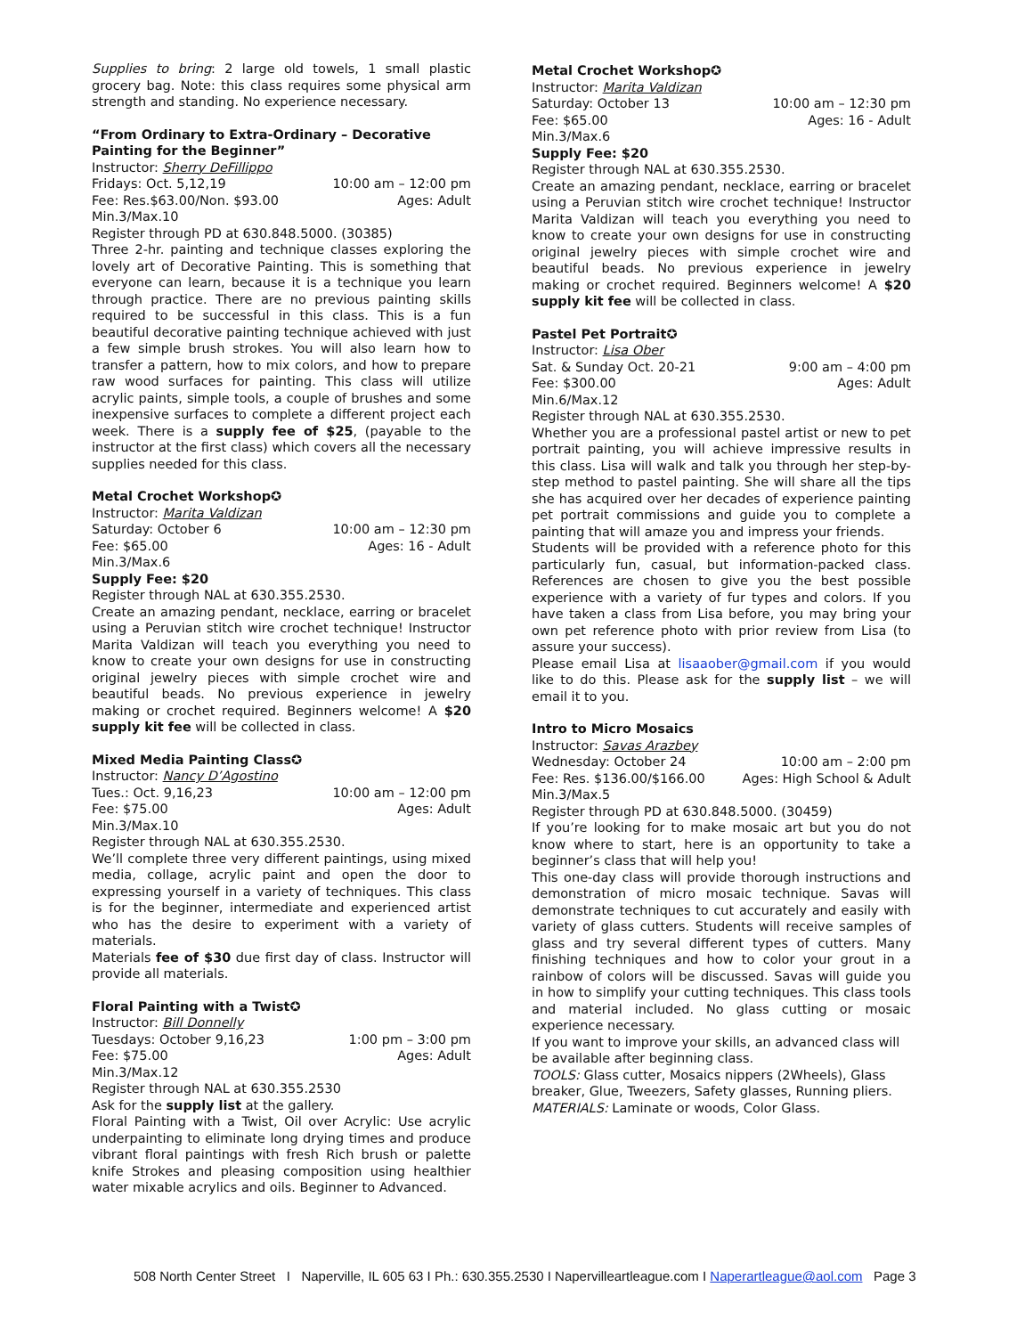Supplies to bring: 2 large old towels, 1 small plastic grocery bag. Note: this class requires some physical arm strength and standing. No experience necessary.
“From Ordinary to Extra-Ordinary – Decorative Painting for the Beginner”
Instructor: Sherry DeFillippo
Fridays: Oct. 5,12,19 10:00 am – 12:00 pm
Fee: Res.$63.00/Non. $93.00 Ages: Adult
Min.3/Max.10
Register through PD at 630.848.5000. (30385)
Three 2-hr. painting and technique classes exploring the lovely art of Decorative Painting. This is something that everyone can learn, because it is a technique you learn through practice. There are no previous painting skills required to be successful in this class. This is a fun beautiful decorative painting technique achieved with just a few simple brush strokes. You will also learn how to transfer a pattern, how to mix colors, and how to prepare raw wood surfaces for painting. This class will utilize acrylic paints, simple tools, a couple of brushes and some inexpensive surfaces to complete a different project each week. There is a supply fee of $25, (payable to the instructor at the first class) which covers all the necessary supplies needed for this class.
Metal Crochet Workshop✪
Instructor: Marita Valdizan
Saturday: October 6 10:00 am – 12:30 pm
Fee: $65.00 Ages: 16 - Adult
Min.3/Max.6
Supply Fee: $20
Register through NAL at 630.355.2530.
Create an amazing pendant, necklace, earring or bracelet using a Peruvian stitch wire crochet technique! Instructor Marita Valdizan will teach you everything you need to know to create your own designs for use in constructing original jewelry pieces with simple crochet wire and beautiful beads. No previous experience in jewelry making or crochet required. Beginners welcome! A $20 supply kit fee will be collected in class.
Mixed Media Painting Class✪
Instructor: Nancy D’Agostino
Tues.: Oct. 9,16,23 10:00 am – 12:00 pm
Fee: $75.00 Ages: Adult
Min.3/Max.10
Register through NAL at 630.355.2530.
We’ll complete three very different paintings, using mixed media, collage, acrylic paint and open the door to expressing yourself in a variety of techniques. This class is for the beginner, intermediate and experienced artist who has the desire to experiment with a variety of materials.
Materials fee of $30 due first day of class. Instructor will provide all materials.
Floral Painting with a Twist✪
Instructor: Bill Donnelly
Tuesdays: October 9,16,23 1:00 pm – 3:00 pm
Fee: $75.00 Ages: Adult
Min.3/Max.12
Register through NAL at 630.355.2530
Ask for the supply list at the gallery.
Floral Painting with a Twist, Oil over Acrylic: Use acrylic underpainting to eliminate long drying times and produce vibrant floral paintings with fresh Rich brush or palette knife Strokes and pleasing composition using healthier water mixable acrylics and oils. Beginner to Advanced.
Metal Crochet Workshop✪
Instructor: Marita Valdizan
Saturday: October 13 10:00 am – 12:30 pm
Fee: $65.00 Ages: 16 - Adult
Min.3/Max.6
Supply Fee: $20
Register through NAL at 630.355.2530.
Create an amazing pendant, necklace, earring or bracelet using a Peruvian stitch wire crochet technique! Instructor Marita Valdizan will teach you everything you need to know to create your own designs for use in constructing original jewelry pieces with simple crochet wire and beautiful beads. No previous experience in jewelry making or crochet required. Beginners welcome! A $20 supply kit fee will be collected in class.
Pastel Pet Portrait✪
Instructor: Lisa Ober
Sat. & Sunday Oct. 20-21 9:00 am – 4:00 pm
Fee: $300.00 Ages: Adult
Min.6/Max.12
Register through NAL at 630.355.2530.
Whether you are a professional pastel artist or new to pet portrait painting, you will achieve impressive results in this class. Lisa will walk and talk you through her step-by-step method to pastel painting. She will share all the tips she has acquired over her decades of experience painting pet portrait commissions and guide you to complete a painting that will amaze you and impress your friends.
Students will be provided with a reference photo for this particularly fun, casual, but information-packed class. References are chosen to give you the best possible experience with a variety of fur types and colors. If you have taken a class from Lisa before, you may bring your own pet reference photo with prior review from Lisa (to assure your success).
Please email Lisa at lisaaober@gmail.com if you would like to do this. Please ask for the supply list – we will email it to you.
Intro to Micro Mosaics
Instructor: Savas Arazbey
Wednesday: October 24 10:00 am – 2:00 pm
Fee: Res. $136.00/$166.00 Ages: High School & Adult
Min.3/Max.5
Register through PD at 630.848.5000. (30459)
If you’re looking for to make mosaic art but you do not know where to start, here is an opportunity to take a beginner’s class that will help you!
This one-day class will provide thorough instructions and demonstration of micro mosaic technique. Savas will demonstrate techniques to cut accurately and easily with variety of glass cutters. Students will receive samples of glass and try several different types of cutters. Many finishing techniques and how to color your grout in a rainbow of colors will be discussed. Savas will guide you in how to simplify your cutting techniques. This class tools and material included. No glass cutting or mosaic experience necessary.
If you want to improve your skills, an advanced class will be available after beginning class.
TOOLS: Glass cutter, Mosaics nippers (2Wheels), Glass breaker, Glue, Tweezers, Safety glasses, Running pliers.
MATERIALS: Laminate or woods, Color Glass.
508 North Center Street I Naperville, IL 605 63 I Ph.: 630.355.2530 I Napervilleartleague.com I Naperartleague@aol.com Page 3